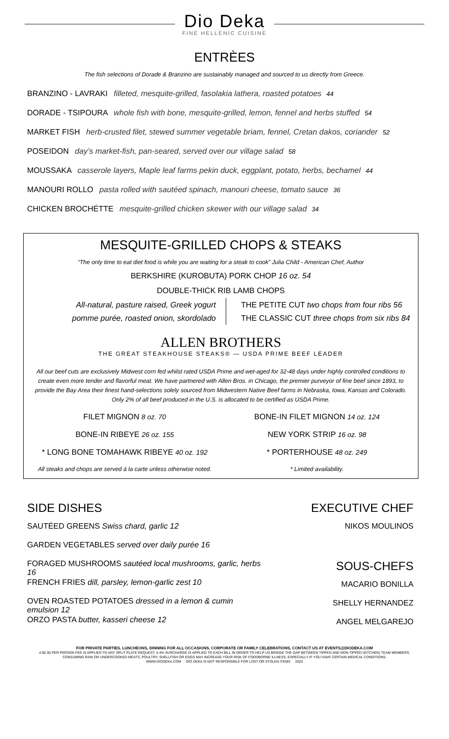Dio Deka
FINE HELLENIC CUISINE
ENTRÈES
The fish selections of Dorade & Branzino are sustainably managed and sourced to us directly from Greece.
BRANZINO - LAVRAKI filleted, mesquite-grilled, fasolakia lathera, roasted potatoes 44
DORADE - TSIPOURA whole fish with bone, mesquite-grilled, lemon, fennel and herbs stuffed 54
MARKET FISH herb-crusted filet, stewed summer vegetable briam, fennel, Cretan dakos, coriander 52
POSEIDON day’s market-fish, pan-seared, served over our village salad 58
MOUSSAKA casserole layers, Maple leaf farms pekin duck, eggplant, potato, herbs, bechamel 44
MANOURI ROLLO pasta rolled with sautéed spinach, manouri cheese, tomato sauce 36
CHICKEN BROCHÉTTE mesquite-grilled chicken skewer with our village salad 34
MESQUITE-GRILLED CHOPS & STEAKS
“The only time to eat diet food is while you are waiting for a steak to cook” Julia Child - American Chef, Author
BERKSHIRE (KUROBUTA) PORK CHOP 16 oz. 54
DOUBLE-THICK RIB LAMB CHOPS
All-natural, pasture raised, Greek yogurt
pomme purée, roasted onion, skordolado
THE PETITE CUT two chops from four ribs 56
THE CLASSIC CUT three chops from six ribs 84
ALLEN BROTHERS
THE GREAT STEAKHOUSE STEAKS® — USDA PRIME BEEF LEADER
All our beef cuts are exclusively Midwest corn fed whilst rated USDA Prime and wet-aged for 32-48 days under highly controlled conditions to create even more tender and flavorful meat. We have partnered with Allen Bros. in Chicago, the premier purveyor of fine beef since 1893, to provide the Bay Area their finest hand-selections solely sourced from Midwestern Native Beef farms in Nebraska, Iowa, Kansas and Colorado. Only 2% of all beef produced in the U.S. is allocated to be certified as USDA Prime.
FILET MIGNON 8 oz. 70
BONE-IN FILET MIGNON 14 oz. 124
BONE-IN RIBEYE 26 oz. 155
NEW YORK STRIP 16 oz. 98
* LONG BONE TOMAHAWK RIBEYE 40 oz. 192
* PORTERHOUSE 48 oz. 249
All steaks and chops are served à la carte unless otherwise noted.
* Limited availability.
SIDE DISHES
SAUTÉED GREENS Swiss chard, garlic 12
GARDEN VEGETABLES served over daily purée 16
FORAGED MUSHROOMS sautéed local mushrooms, garlic, herbs 16
FRENCH FRIES dill, parsley, lemon-garlic zest 10
OVEN ROASTED POTATOES dressed in a lemon & cumin emulsion 12
ORZO PASTA butter, kasseri cheese 12
EXECUTIVE CHEF
NIKOS MOULINOS
SOUS-CHEFS
MACARIO BONILLA
SHELLY HERNANDEZ
ANGEL MELGAREJO
FOR PRIVATE PARTIES, LUNCHEONS, DINNING FOR ALL OCCASIONS, CORPORATE OR FAMILY CELEBRATIONS, CONTACT US AT EVENTS@DIODEKA.COM
A $2.50 PER PERSON FEE IS APPLIED TO ANY SPLIT PLATE REQUEST. A 4% SURCHARGE IS APPLIED TO EACH BILL IN ORDER TO HELP US BRIDGE THE GAP BETWEEN TIPPED AND NON-TIPPED (KITCHEN) TEAM MEMBERS.
CONSUMING RAW OR UNDERCOOKED MEATS, POULTRY, SHELLFISH OR EGGS MAY INCREASE YOUR RISK OF FOODBORNE ILLNESS, ESPECIALLY IF YOU HAVE CERTAIN MEDICAL CONDITIONS.
WWW.DIODEKA.COM DIO DEKA IS NOT RESPONSIBLE FOR LOST OR STOLEN ITEMS 2022